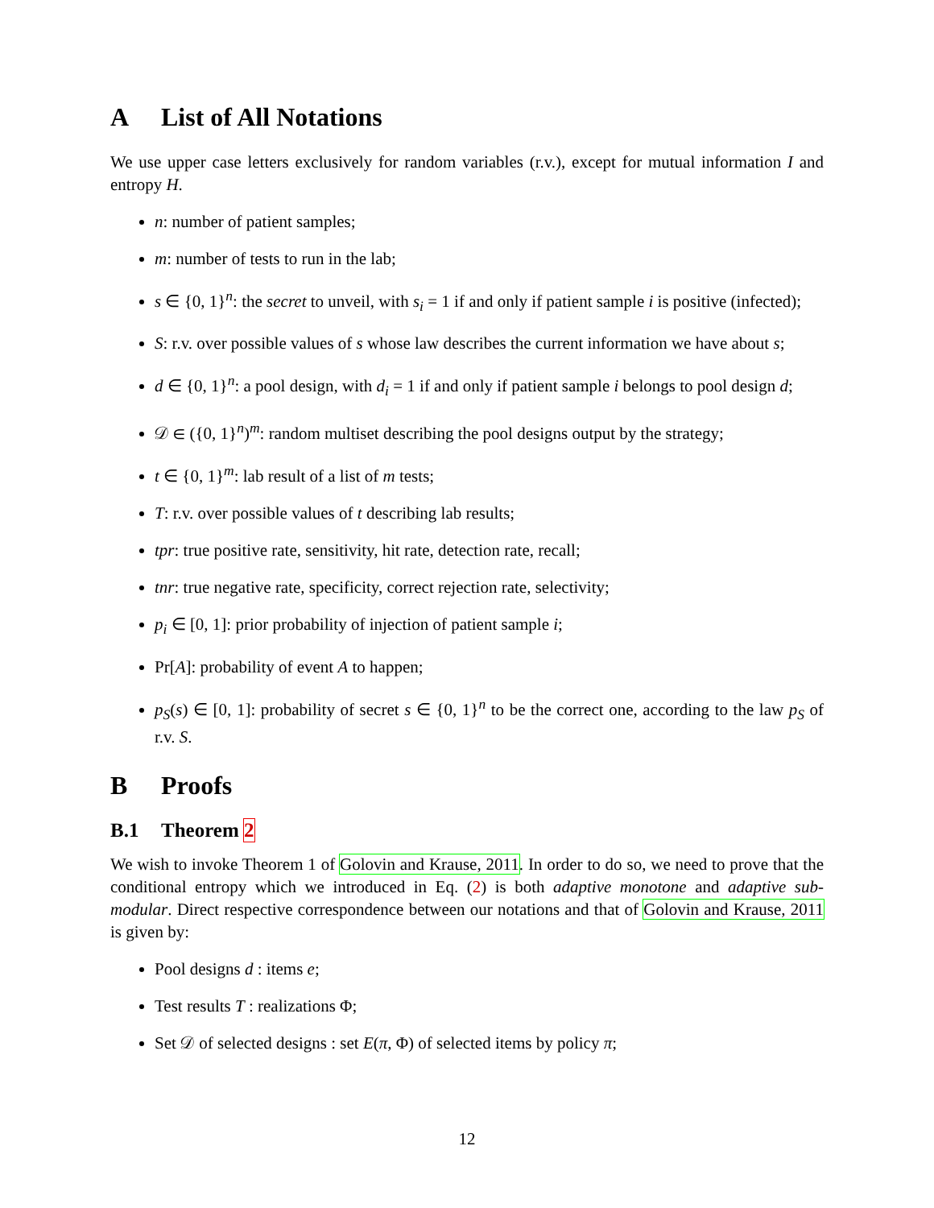A List of All Notations
We use upper case letters exclusively for random variables (r.v.), except for mutual information I and entropy H.
n: number of patient samples;
m: number of tests to run in the lab;
s ∈ {0, 1}<sup>n</sup>: the secret to unveil, with s<sub>i</sub> = 1 if and only if patient sample i is positive (infected);
S: r.v. over possible values of s whose law describes the current information we have about s;
d ∈ {0, 1}<sup>n</sup>: a pool design, with d<sub>i</sub> = 1 if and only if patient sample i belongs to pool design d;
𝒟 ∈ ({0, 1}<sup>n</sup>)<sup>m</sup>: random multiset describing the pool designs output by the strategy;
t ∈ {0, 1}<sup>m</sup>: lab result of a list of m tests;
T: r.v. over possible values of t describing lab results;
tpr: true positive rate, sensitivity, hit rate, detection rate, recall;
tnr: true negative rate, specificity, correct rejection rate, selectivity;
p<sub>i</sub> ∈ [0, 1]: prior probability of injection of patient sample i;
Pr[A]: probability of event A to happen;
p<sub>S</sub>(s) ∈ [0, 1]: probability of secret s ∈ {0, 1}<sup>n</sup> to be the correct one, according to the law p<sub>S</sub> of r.v. S.
B Proofs
B.1 Theorem 2
We wish to invoke Theorem 1 of Golovin and Krause, 2011. In order to do so, we need to prove that the conditional entropy which we introduced in Eq. (2) is both adaptive monotone and adaptive sub-modular. Direct respective correspondence between our notations and that of Golovin and Krause, 2011 is given by:
Pool designs d : items e;
Test results T : realizations Φ;
Set 𝒟 of selected designs : set E(π, Φ) of selected items by policy π;
12